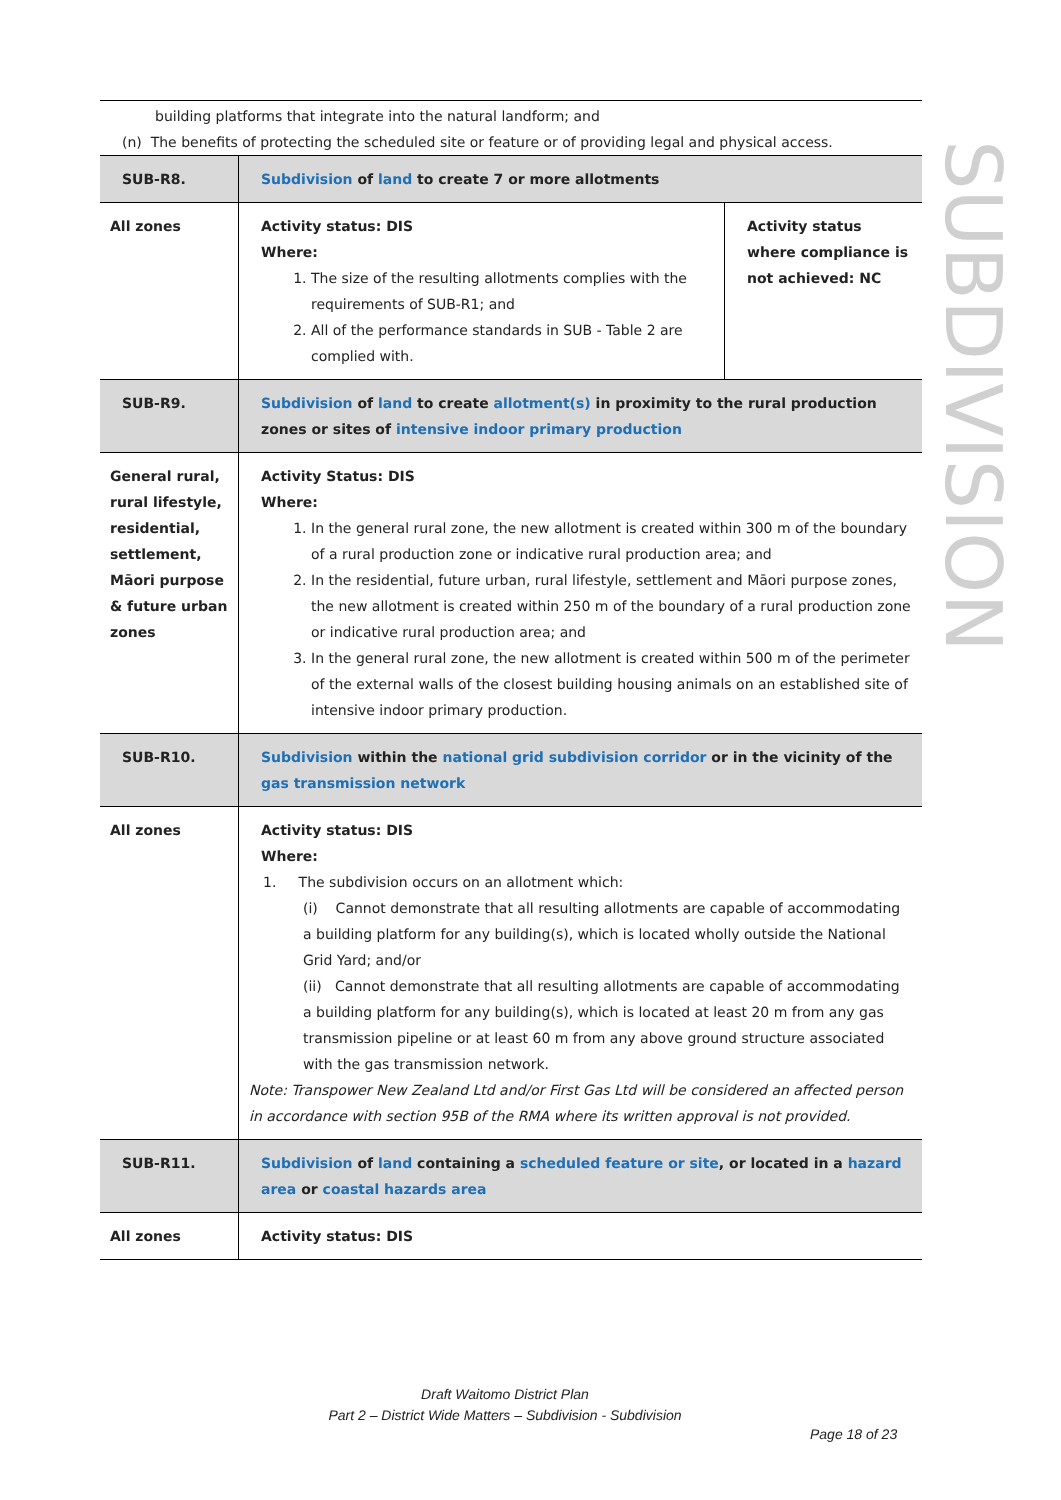SUBDIVISION
building platforms that integrate into the natural landform; and
(n) The benefits of protecting the scheduled site or feature or of providing legal and physical access.
| SUB-R8. | Subdivision of land to create 7 or more allotments | |
| All zones | Activity status: DIS Where: 1. The size of the resulting allotments complies with the requirements of SUB-R1; and 2. All of the performance standards in SUB - Table 2 are complied with. | Activity status where compliance is not achieved: NC |
| SUB-R9. | Subdivision of land to create allotment(s) in proximity to the rural production zones or sites of intensive indoor primary production | |
| General rural, rural lifestyle, residential, settlement, Māori purpose & future urban zones | Activity Status: DIS Where: 1. In the general rural zone, the new allotment is created within 300 m of the boundary of a rural production zone or indicative rural production area; and 2. In the residential, future urban, rural lifestyle, settlement and Māori purpose zones, the new allotment is created within 250 m of the boundary of a rural production zone or indicative rural production area; and 3. In the general rural zone, the new allotment is created within 500 m of the perimeter of the external walls of the closest building housing animals on an established site of intensive indoor primary production. | |
| SUB-R10. | Subdivision within the national grid subdivision corridor or in the vicinity of the gas transmission network | |
| All zones | Activity status: DIS Where: 1. The subdivision occurs on an allotment which: (i) Cannot demonstrate that all resulting allotments are capable of accommodating a building platform for any building(s), which is located wholly outside the National Grid Yard; and/or (ii) Cannot demonstrate that all resulting allotments are capable of accommodating a building platform for any building(s), which is located at least 20 m from any gas transmission pipeline or at least 60 m from any above ground structure associated with the gas transmission network. Note: Transpower New Zealand Ltd and/or First Gas Ltd will be considered an affected person in accordance with section 95B of the RMA where its written approval is not provided. | |
| SUB-R11. | Subdivision of land containing a scheduled feature or site , or located in a hazard area or coastal hazards area | |
| All zones | Activity status: DIS | |
Draft Waitomo District Plan
Part 2 – District Wide Matters – Subdivision - Subdivision
Page 18 of 23